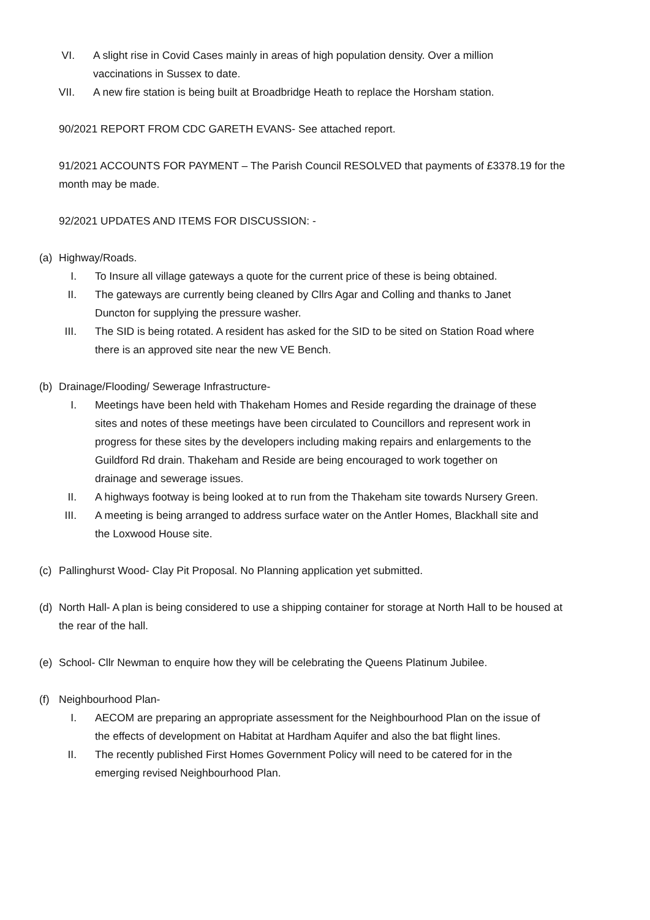VI. A slight rise in Covid Cases mainly in areas of high population density. Over a million vaccinations in Sussex to date.
VII. A new fire station is being built at Broadbridge Heath to replace the Horsham station.
90/2021 REPORT FROM CDC GARETH EVANS- See attached report.
91/2021 ACCOUNTS FOR PAYMENT – The Parish Council RESOLVED that payments of £3378.19 for the month may be made.
92/2021 UPDATES AND ITEMS FOR DISCUSSION: -
(a) Highway/Roads.
I. To Insure all village gateways a quote for the current price of these is being obtained.
II. The gateways are currently being cleaned by Cllrs Agar and Colling and thanks to Janet Duncton for supplying the pressure washer.
III. The SID is being rotated. A resident has asked for the SID to be sited on Station Road where there is an approved site near the new VE Bench.
(b) Drainage/Flooding/ Sewerage Infrastructure-
I. Meetings have been held with Thakeham Homes and Reside regarding the drainage of these sites and notes of these meetings have been circulated to Councillors and represent work in progress for these sites by the developers including making repairs and enlargements to the Guildford Rd drain. Thakeham and Reside are being encouraged to work together on drainage and sewerage issues.
II. A highways footway is being looked at to run from the Thakeham site towards Nursery Green.
III. A meeting is being arranged to address surface water on the Antler Homes, Blackhall site and the Loxwood House site.
(c) Pallinghurst Wood- Clay Pit Proposal. No Planning application yet submitted.
(d) North Hall- A plan is being considered to use a shipping container for storage at North Hall to be housed at the rear of the hall.
(e) School- Cllr Newman to enquire how they will be celebrating the Queens Platinum Jubilee.
(f) Neighbourhood Plan-
I. AECOM are preparing an appropriate assessment for the Neighbourhood Plan on the issue of the effects of development on Habitat at Hardham Aquifer and also the bat flight lines.
II. The recently published First Homes Government Policy will need to be catered for in the emerging revised Neighbourhood Plan.